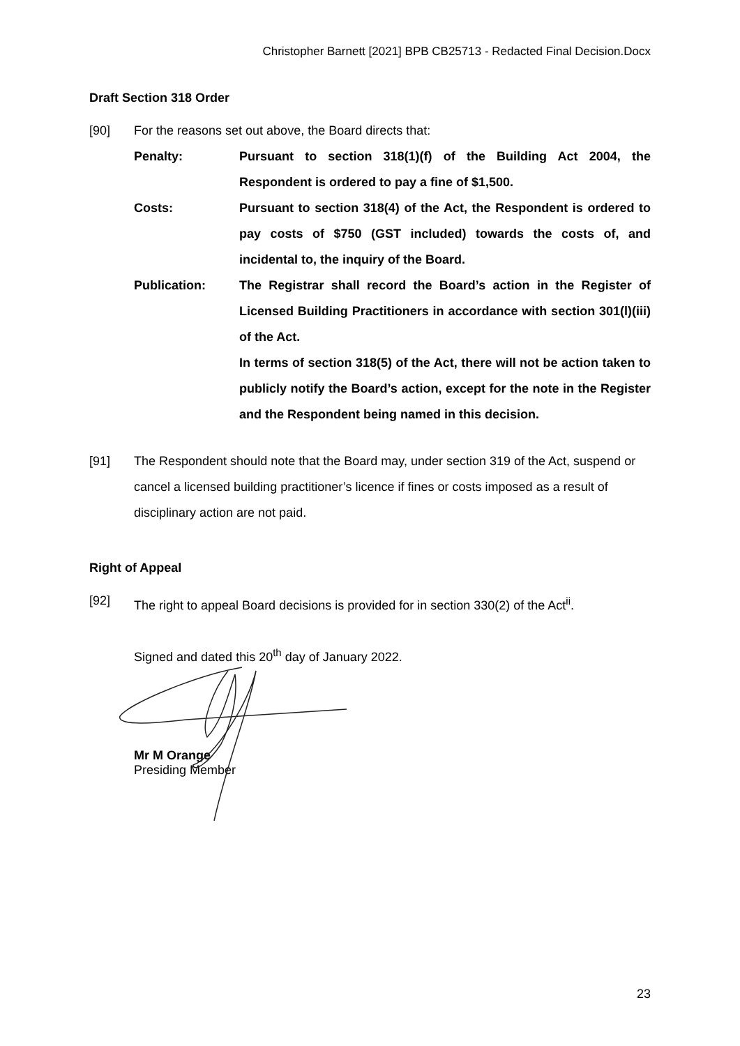Christopher Barnett [2021] BPB CB25713 - Redacted Final Decision.Docx
Draft Section 318 Order
[90] For the reasons set out above, the Board directs that:
Penalty: Pursuant to section 318(1)(f) of the Building Act 2004, the Respondent is ordered to pay a fine of $1,500.
Costs: Pursuant to section 318(4) of the Act, the Respondent is ordered to pay costs of $750 (GST included) towards the costs of, and incidental to, the inquiry of the Board.
Publication: The Registrar shall record the Board’s action in the Register of Licensed Building Practitioners in accordance with section 301(l)(iii) of the Act.
In terms of section 318(5) of the Act, there will not be action taken to publicly notify the Board’s action, except for the note in the Register and the Respondent being named in this decision.
[91] The Respondent should note that the Board may, under section 319 of the Act, suspend or cancel a licensed building practitioner’s licence if fines or costs imposed as a result of disciplinary action are not paid.
Right of Appeal
[92] The right to appeal Board decisions is provided for in section 330(2) of the Act<sup>ii</sup>.
Signed and dated this 20<sup>th</sup> day of January 2022.
Mr M Orange
Presiding Member
23